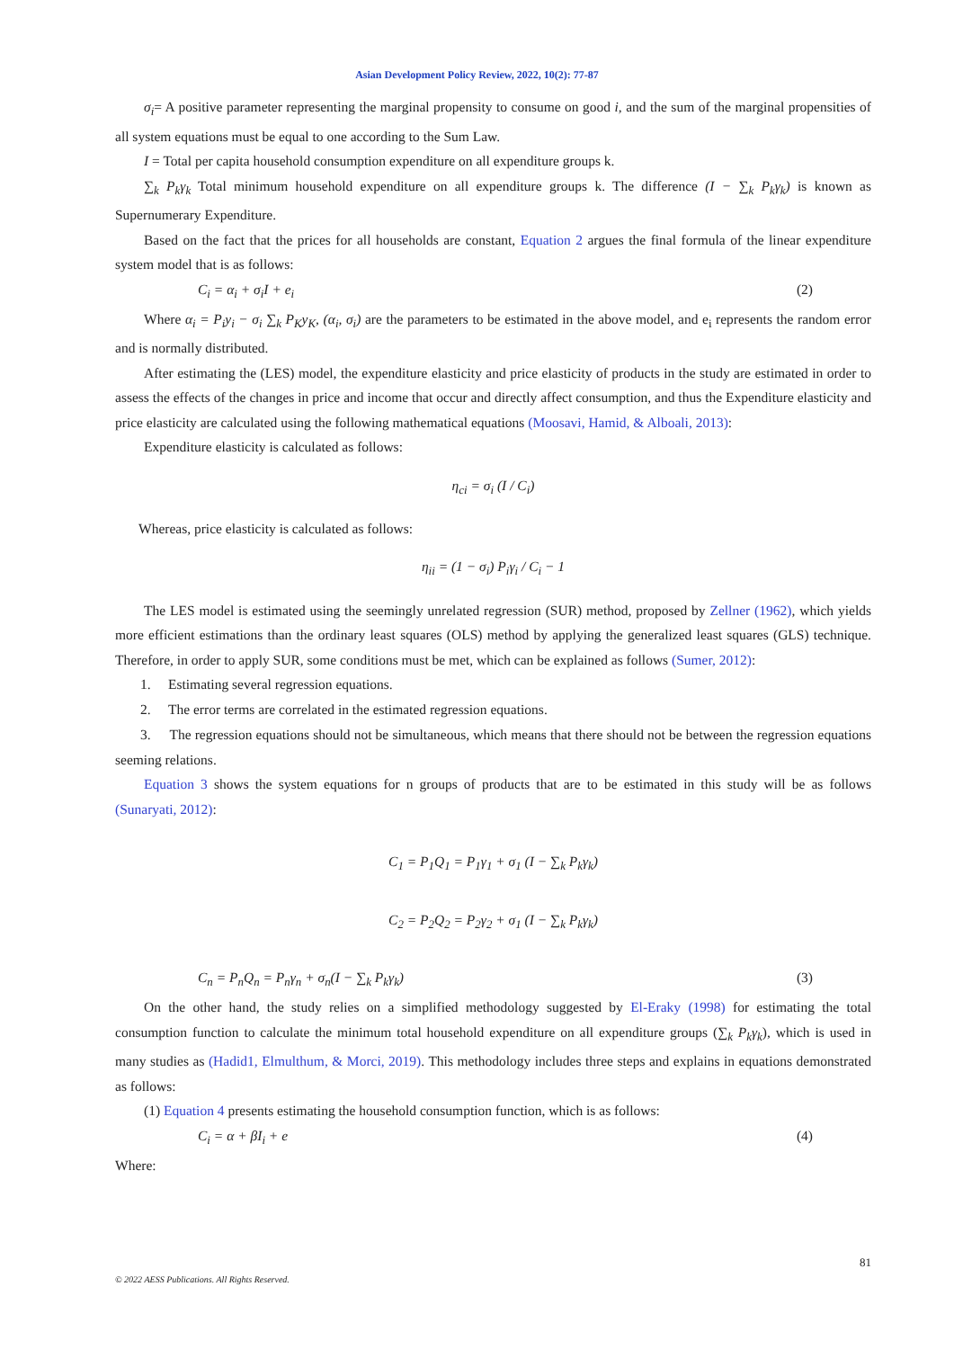Asian Development Policy Review, 2022, 10(2): 77-87
σ<sub>i</sub>= A positive parameter representing the marginal propensity to consume on good i, and the sum of the marginal propensities of all system equations must be equal to one according to the Sum Law.
I = Total per capita household consumption expenditure on all expenditure groups k.
∑<sub>k</sub> P<sub>k</sub>γ<sub>k</sub> Total minimum household expenditure on all expenditure groups k. The difference (I − ∑<sub>k</sub> P<sub>k</sub>γ<sub>k</sub>) is known as Supernumerary Expenditure.
Based on the fact that the prices for all households are constant, Equation 2 argues the final formula of the linear expenditure system model that is as follows:
C<sub>i</sub> = α<sub>i</sub> + σ<sub>i</sub>I + e<sub>i</sub> (2)
Where α<sub>i</sub> = P<sub>i</sub>y<sub>i</sub> − σ<sub>i</sub> ∑<sub>k</sub> P<sub>K</sub>y<sub>K</sub>, (α<sub>i</sub>, σ<sub>i</sub>) are the parameters to be estimated in the above model, and e<sub>i</sub> represents the random error and is normally distributed.
After estimating the (LES) model, the expenditure elasticity and price elasticity of products in the study are estimated in order to assess the effects of the changes in price and income that occur and directly affect consumption, and thus the Expenditure elasticity and price elasticity are calculated using the following mathematical equations (Moosavi, Hamid, & Alboali, 2013):
Expenditure elasticity is calculated as follows:
η<sub>ci</sub> = σ<sub>i</sub> (I / C<sub>i</sub>)
Whereas, price elasticity is calculated as follows:
η<sub>ii</sub> = (1 − σ<sub>i</sub>) P<sub>i</sub>γ<sub>i</sub> / C<sub>i</sub> − 1
The LES model is estimated using the seemingly unrelated regression (SUR) method, proposed by Zellner (1962), which yields more efficient estimations than the ordinary least squares (OLS) method by applying the generalized least squares (GLS) technique. Therefore, in order to apply SUR, some conditions must be met, which can be explained as follows (Sumer, 2012):
1. Estimating several regression equations.
2. The error terms are correlated in the estimated regression equations.
3. The regression equations should not be simultaneous, which means that there should not be between the regression equations seeming relations.
Equation 3 shows the system equations for n groups of products that are to be estimated in this study will be as follows (Sunaryati, 2012):
C<sub>1</sub> = P<sub>1</sub>Q<sub>1</sub> = P<sub>1</sub>γ<sub>1</sub> + σ<sub>1</sub> (I − ∑<sub>k</sub> P<sub>k</sub>γ<sub>k</sub>)
C<sub>2</sub> = P<sub>2</sub>Q<sub>2</sub> = P<sub>2</sub>γ<sub>2</sub> + σ<sub>1</sub> (I − ∑<sub>k</sub> P<sub>k</sub>γ<sub>k</sub>)
C<sub>n</sub> = P<sub>n</sub>Q<sub>n</sub> = P<sub>n</sub>γ<sub>n</sub> + σ<sub>n</sub>(I − ∑<sub>k</sub> P<sub>k</sub>γ<sub>k</sub>) (3)
On the other hand, the study relies on a simplified methodology suggested by El-Eraky (1998) for estimating the total consumption function to calculate the minimum total household expenditure on all expenditure groups (∑<sub>k</sub> P<sub>k</sub>γ<sub>k</sub>), which is used in many studies as (Hadid1, Elmulthum, & Morci, 2019). This methodology includes three steps and explains in equations demonstrated as follows:
(1) Equation 4 presents estimating the household consumption function, which is as follows:
C<sub>i</sub> = α + βI<sub>i</sub> + e (4)
Where:
81
© 2022 AESS Publications. All Rights Reserved.